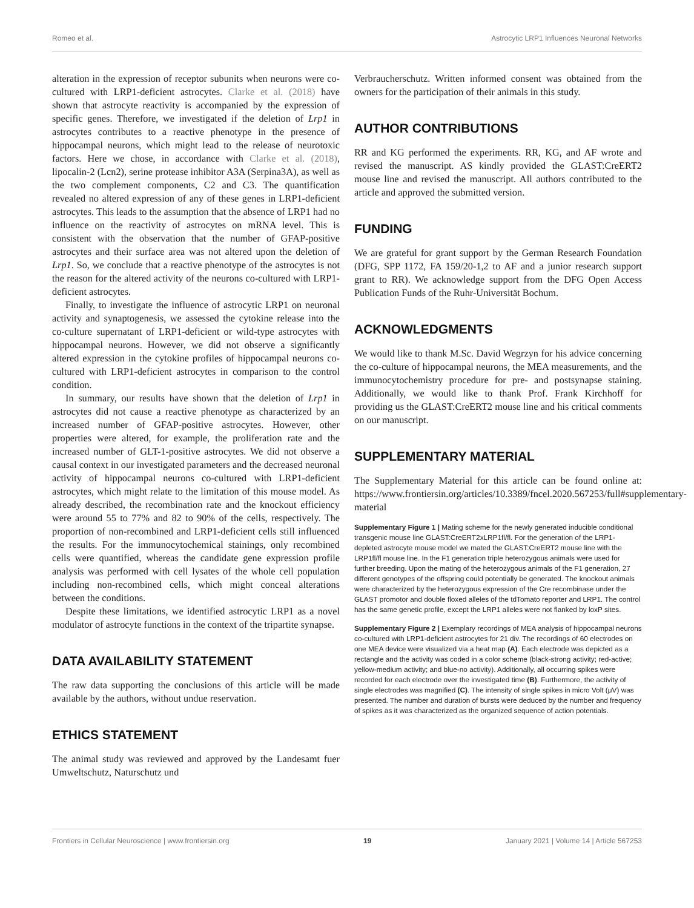Romeo et al. Astrocytic LRP1 Influences Neuronal Networks
alteration in the expression of receptor subunits when neurons were co-cultured with LRP1-deficient astrocytes. Clarke et al. (2018) have shown that astrocyte reactivity is accompanied by the expression of specific genes. Therefore, we investigated if the deletion of Lrp1 in astrocytes contributes to a reactive phenotype in the presence of hippocampal neurons, which might lead to the release of neurotoxic factors. Here we chose, in accordance with Clarke et al. (2018), lipocalin-2 (Lcn2), serine protease inhibitor A3A (Serpina3A), as well as the two complement components, C2 and C3. The quantification revealed no altered expression of any of these genes in LRP1-deficient astrocytes. This leads to the assumption that the absence of LRP1 had no influence on the reactivity of astrocytes on mRNA level. This is consistent with the observation that the number of GFAP-positive astrocytes and their surface area was not altered upon the deletion of Lrp1. So, we conclude that a reactive phenotype of the astrocytes is not the reason for the altered activity of the neurons co-cultured with LRP1-deficient astrocytes.
Finally, to investigate the influence of astrocytic LRP1 on neuronal activity and synaptogenesis, we assessed the cytokine release into the co-culture supernatant of LRP1-deficient or wild-type astrocytes with hippocampal neurons. However, we did not observe a significantly altered expression in the cytokine profiles of hippocampal neurons co-cultured with LRP1-deficient astrocytes in comparison to the control condition.
In summary, our results have shown that the deletion of Lrp1 in astrocytes did not cause a reactive phenotype as characterized by an increased number of GFAP-positive astrocytes. However, other properties were altered, for example, the proliferation rate and the increased number of GLT-1-positive astrocytes. We did not observe a causal context in our investigated parameters and the decreased neuronal activity of hippocampal neurons co-cultured with LRP1-deficient astrocytes, which might relate to the limitation of this mouse model. As already described, the recombination rate and the knockout efficiency were around 55 to 77% and 82 to 90% of the cells, respectively. The proportion of non-recombined and LRP1-deficient cells still influenced the results. For the immunocytochemical stainings, only recombined cells were quantified, whereas the candidate gene expression profile analysis was performed with cell lysates of the whole cell population including non-recombined cells, which might conceal alterations between the conditions.
Despite these limitations, we identified astrocytic LRP1 as a novel modulator of astrocyte functions in the context of the tripartite synapse.
DATA AVAILABILITY STATEMENT
The raw data supporting the conclusions of this article will be made available by the authors, without undue reservation.
ETHICS STATEMENT
The animal study was reviewed and approved by the Landesamt fuer Umweltschutz, Naturschutz und
Verbraucherschutz. Written informed consent was obtained from the owners for the participation of their animals in this study.
AUTHOR CONTRIBUTIONS
RR and KG performed the experiments. RR, KG, and AF wrote and revised the manuscript. AS kindly provided the GLAST:CreERT2 mouse line and revised the manuscript. All authors contributed to the article and approved the submitted version.
FUNDING
We are grateful for grant support by the German Research Foundation (DFG, SPP 1172, FA 159/20-1,2 to AF and a junior research support grant to RR). We acknowledge support from the DFG Open Access Publication Funds of the Ruhr-Universität Bochum.
ACKNOWLEDGMENTS
We would like to thank M.Sc. David Wegrzyn for his advice concerning the co-culture of hippocampal neurons, the MEA measurements, and the immunocytochemistry procedure for pre- and postsynapse staining. Additionally, we would like to thank Prof. Frank Kirchhoff for providing us the GLAST:CreERT2 mouse line and his critical comments on our manuscript.
SUPPLEMENTARY MATERIAL
The Supplementary Material for this article can be found online at: https://www.frontiersin.org/articles/10.3389/fncel.2020.567253/full#supplementary-material
Supplementary Figure 1 | Mating scheme for the newly generated inducible conditional transgenic mouse line GLAST:CreERT2xLRP1fl/fl. For the generation of the LRP1-depleted astrocyte mouse model we mated the GLAST:CreERT2 mouse line with the LRP1fl/fl mouse line. In the F1 generation triple heterozygous animals were used for further breeding. Upon the mating of the heterozygous animals of the F1 generation, 27 different genotypes of the offspring could potentially be generated. The knockout animals were characterized by the heterozygous expression of the Cre recombinase under the GLAST promotor and double floxed alleles of the tdTomato reporter and LRP1. The control has the same genetic profile, except the LRP1 alleles were not flanked by loxP sites.
Supplementary Figure 2 | Exemplary recordings of MEA analysis of hippocampal neurons co-cultured with LRP1-deficient astrocytes for 21 div. The recordings of 60 electrodes on one MEA device were visualized via a heat map (A). Each electrode was depicted as a rectangle and the activity was coded in a color scheme (black-strong activity; red-active; yellow-medium activity; and blue-no activity). Additionally, all occurring spikes were recorded for each electrode over the investigated time (B). Furthermore, the activity of single electrodes was magnified (C). The intensity of single spikes in micro Volt (μV) was presented. The number and duration of bursts were deduced by the number and frequency of spikes as it was characterized as the organized sequence of action potentials.
Frontiers in Cellular Neuroscience | www.frontiersin.org 19 January 2021 | Volume 14 | Article 567253